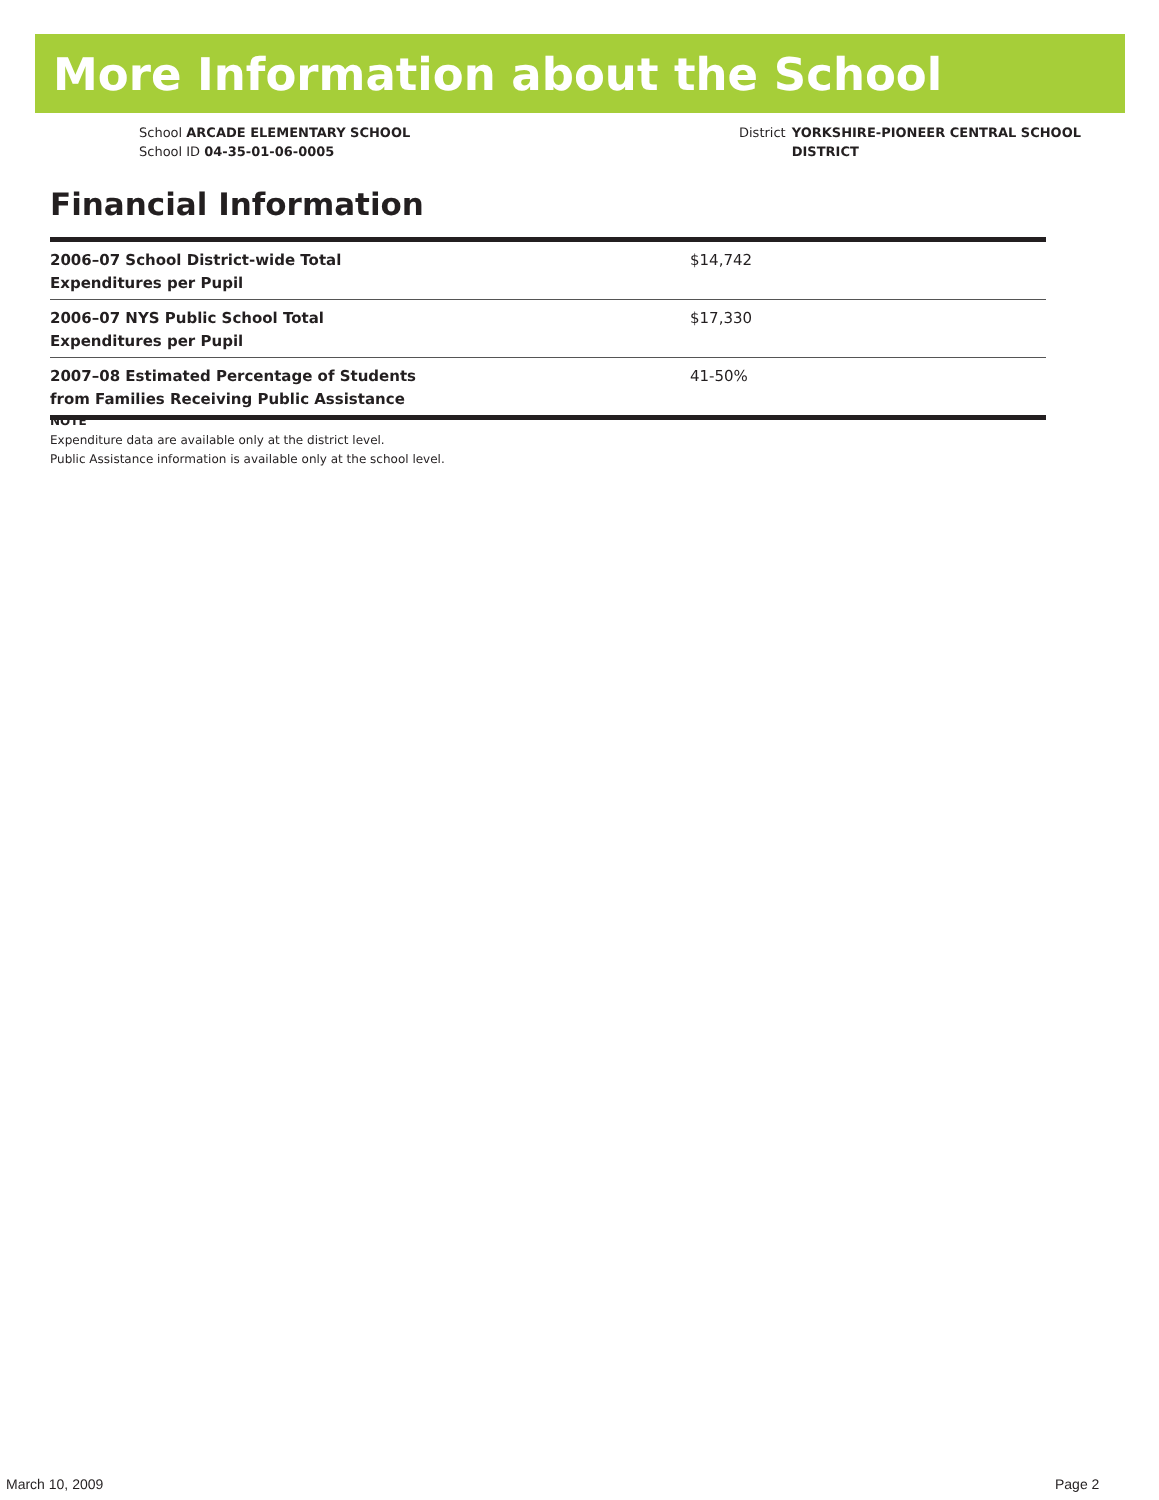More Information about the School
School ARCADE ELEMENTARY SCHOOL
School ID 04-35-01-06-0005
District YORKSHIRE-PIONEER CENTRAL SCHOOL DISTRICT
Financial Information
| 2006–07 School District-wide Total Expenditures per Pupil | $14,742 |
| 2006–07 NYS Public School Total Expenditures per Pupil | $17,330 |
| 2007–08 Estimated Percentage of Students from Families Receiving Public Assistance | 41-50% |
NOTE
Expenditure data are available only at the district level.
Public Assistance information is available only at the school level.
March 10, 2009 Page 2